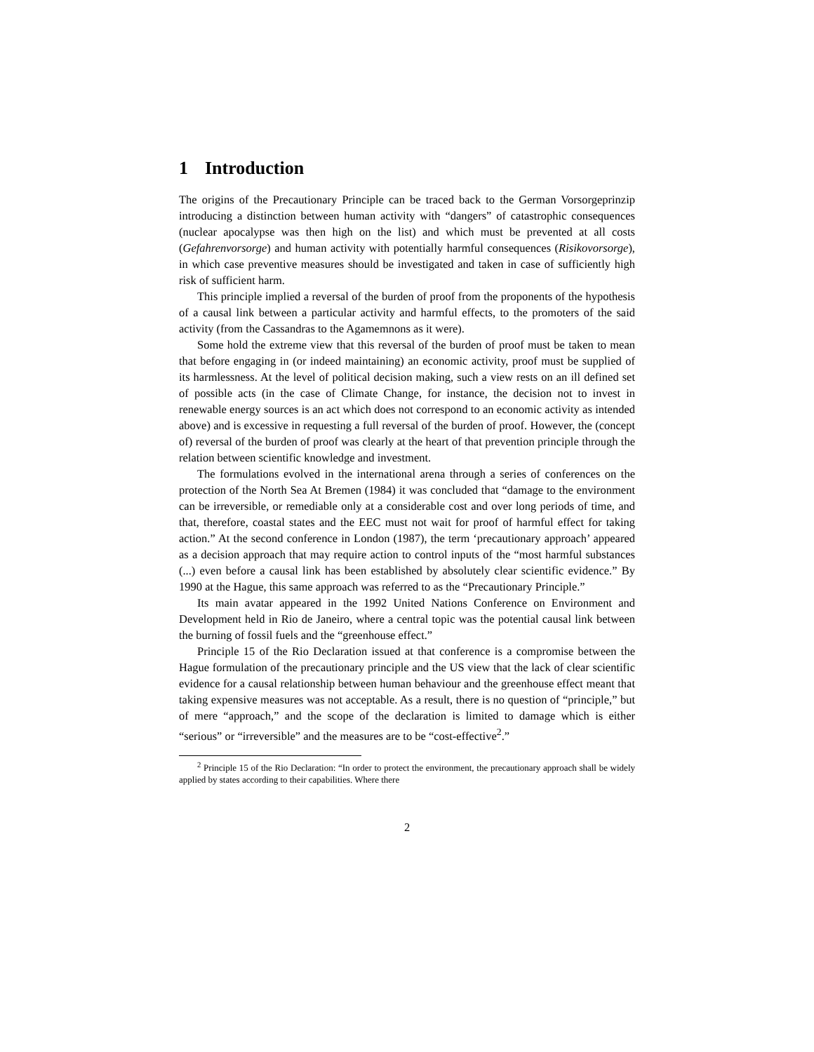1 Introduction
The origins of the Precautionary Principle can be traced back to the German Vorsorgeprinzip introducing a distinction between human activity with “dangers” of catastrophic consequences (nuclear apocalypse was then high on the list) and which must be prevented at all costs (Gefahrenvorsorge) and human activity with potentially harmful consequences (Risikovorsorge), in which case preventive measures should be investigated and taken in case of sufficiently high risk of sufficient harm.
This principle implied a reversal of the burden of proof from the proponents of the hypothesis of a causal link between a particular activity and harmful effects, to the promoters of the said activity (from the Cassandras to the Agamemnons as it were).
Some hold the extreme view that this reversal of the burden of proof must be taken to mean that before engaging in (or indeed maintaining) an economic activity, proof must be supplied of its harmlessness. At the level of political decision making, such a view rests on an ill defined set of possible acts (in the case of Climate Change, for instance, the decision not to invest in renewable energy sources is an act which does not correspond to an economic activity as intended above) and is excessive in requesting a full reversal of the burden of proof. However, the (concept of) reversal of the burden of proof was clearly at the heart of that prevention principle through the relation between scientific knowledge and investment.
The formulations evolved in the international arena through a series of conferences on the protection of the North Sea At Bremen (1984) it was concluded that “damage to the environment can be irreversible, or remediable only at a considerable cost and over long periods of time, and that, therefore, coastal states and the EEC must not wait for proof of harmful effect for taking action.” At the second conference in London (1987), the term ‘precautionary approach’ appeared as a decision approach that may require action to control inputs of the “most harmful substances (...) even before a causal link has been established by absolutely clear scientific evidence.” By 1990 at the Hague, this same approach was referred to as the “Precautionary Principle.”
Its main avatar appeared in the 1992 United Nations Conference on Environment and Development held in Rio de Janeiro, where a central topic was the potential causal link between the burning of fossil fuels and the “greenhouse effect.”
Principle 15 of the Rio Declaration issued at that conference is a compromise between the Hague formulation of the precautionary principle and the US view that the lack of clear scientific evidence for a causal relationship between human behaviour and the greenhouse effect meant that taking expensive measures was not acceptable. As a result, there is no question of “principle,” but of mere “approach,” and the scope of the declaration is limited to damage which is either “serious” or “irreversible” and the measures are to be “cost-effective<sup>2</sup>.”
<sup>2</sup> Principle 15 of the Rio Declaration: “In order to protect the environment, the precautionary approach shall be widely applied by states according to their capabilities. Where there
2